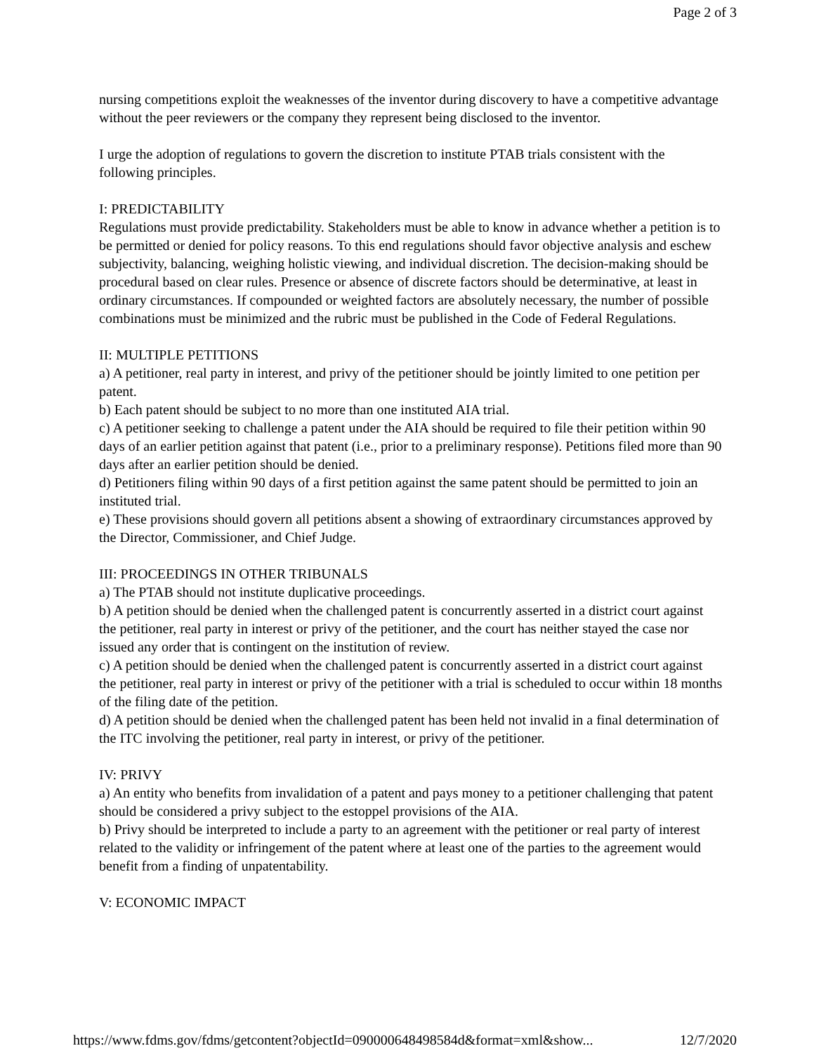Page 2 of 3
nursing competitions exploit the weaknesses of the inventor during discovery to have a competitive advantage without the peer reviewers or the company they represent being disclosed to the inventor.
I urge the adoption of regulations to govern the discretion to institute PTAB trials consistent with the following principles.
I: PREDICTABILITY
Regulations must provide predictability. Stakeholders must be able to know in advance whether a petition is to be permitted or denied for policy reasons. To this end regulations should favor objective analysis and eschew subjectivity, balancing, weighing holistic viewing, and individual discretion. The decision-making should be procedural based on clear rules. Presence or absence of discrete factors should be determinative, at least in ordinary circumstances. If compounded or weighted factors are absolutely necessary, the number of possible combinations must be minimized and the rubric must be published in the Code of Federal Regulations.
II: MULTIPLE PETITIONS
a) A petitioner, real party in interest, and privy of the petitioner should be jointly limited to one petition per patent.
b) Each patent should be subject to no more than one instituted AIA trial.
c) A petitioner seeking to challenge a patent under the AIA should be required to file their petition within 90 days of an earlier petition against that patent (i.e., prior to a preliminary response). Petitions filed more than 90 days after an earlier petition should be denied.
d) Petitioners filing within 90 days of a first petition against the same patent should be permitted to join an instituted trial.
e) These provisions should govern all petitions absent a showing of extraordinary circumstances approved by the Director, Commissioner, and Chief Judge.
III: PROCEEDINGS IN OTHER TRIBUNALS
a) The PTAB should not institute duplicative proceedings.
b) A petition should be denied when the challenged patent is concurrently asserted in a district court against the petitioner, real party in interest or privy of the petitioner, and the court has neither stayed the case nor issued any order that is contingent on the institution of review.
c) A petition should be denied when the challenged patent is concurrently asserted in a district court against the petitioner, real party in interest or privy of the petitioner with a trial is scheduled to occur within 18 months of the filing date of the petition.
d) A petition should be denied when the challenged patent has been held not invalid in a final determination of the ITC involving the petitioner, real party in interest, or privy of the petitioner.
IV: PRIVY
a) An entity who benefits from invalidation of a patent and pays money to a petitioner challenging that patent should be considered a privy subject to the estoppel provisions of the AIA.
b) Privy should be interpreted to include a party to an agreement with the petitioner or real party of interest related to the validity or infringement of the patent where at least one of the parties to the agreement would benefit from a finding of unpatentability.
V: ECONOMIC IMPACT
https://www.fdms.gov/fdms/getcontent?objectId=090000648498584d&format=xml&show... 12/7/2020